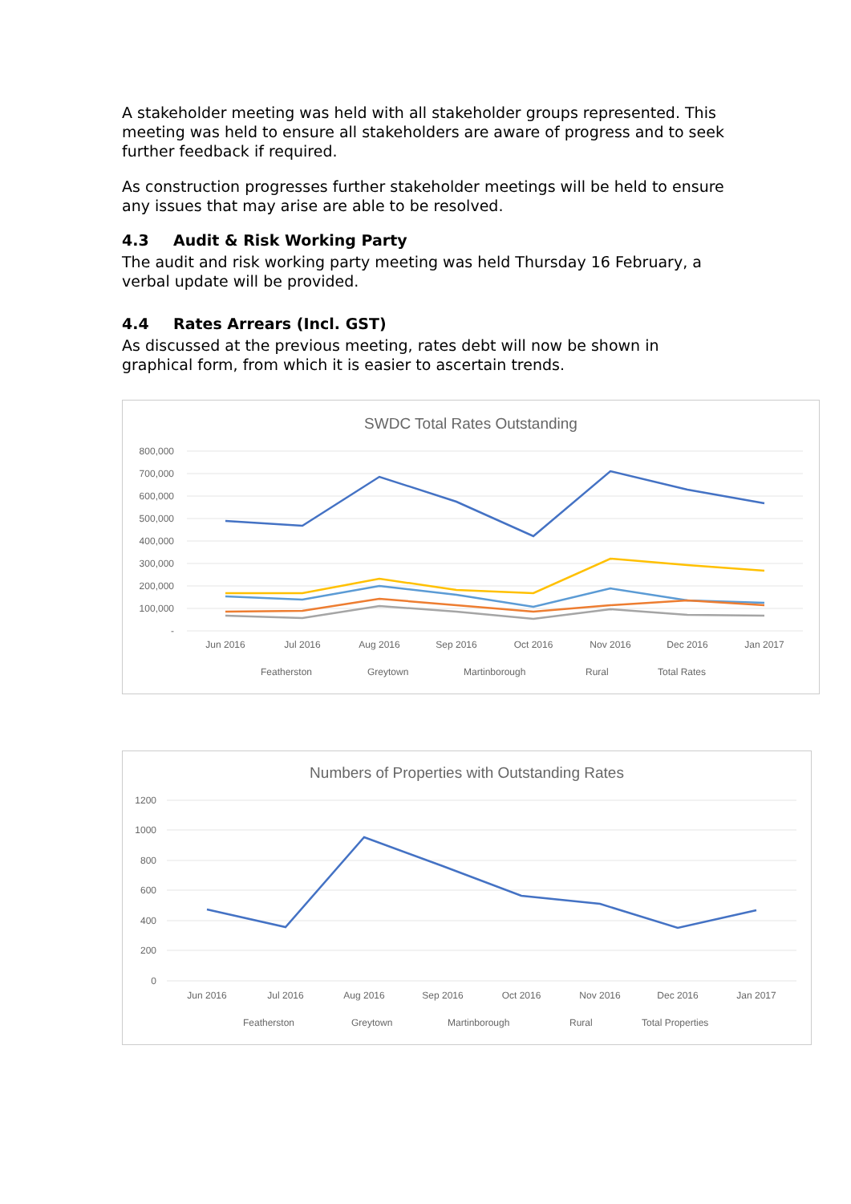A stakeholder meeting was held with all stakeholder groups represented. This meeting was held to ensure all stakeholders are aware of progress and to seek further feedback if required.
As construction progresses further stakeholder meetings will be held to ensure any issues that may arise are able to be resolved.
4.3 Audit & Risk Working Party
The audit and risk working party meeting was held Thursday 16 February, a verbal update will be provided.
4.4 Rates Arrears (Incl. GST)
As discussed at the previous meeting, rates debt will now be shown in graphical form, from which it is easier to ascertain trends.
SWDC Total Rates Outstanding
800,000
700,000
600,000
500,000
400,000
300,000
200,000
100,000
-
Jun 2016
Jul 2016
Aug 2016
Sep 2016
Oct 2016
Nov 2016
Dec 2016
Jan 2017
Featherston
Greytown
Martinborough
Rural
Total Rates
Numbers of Properties with Outstanding Rates
1200
1000
800
600
400
200
0
Jun 2016
Jul 2016
Aug 2016
Sep 2016
Oct 2016
Nov 2016
Dec 2016
Jan 2017
Featherston
Greytown
Martinborough
Rural
Total Properties